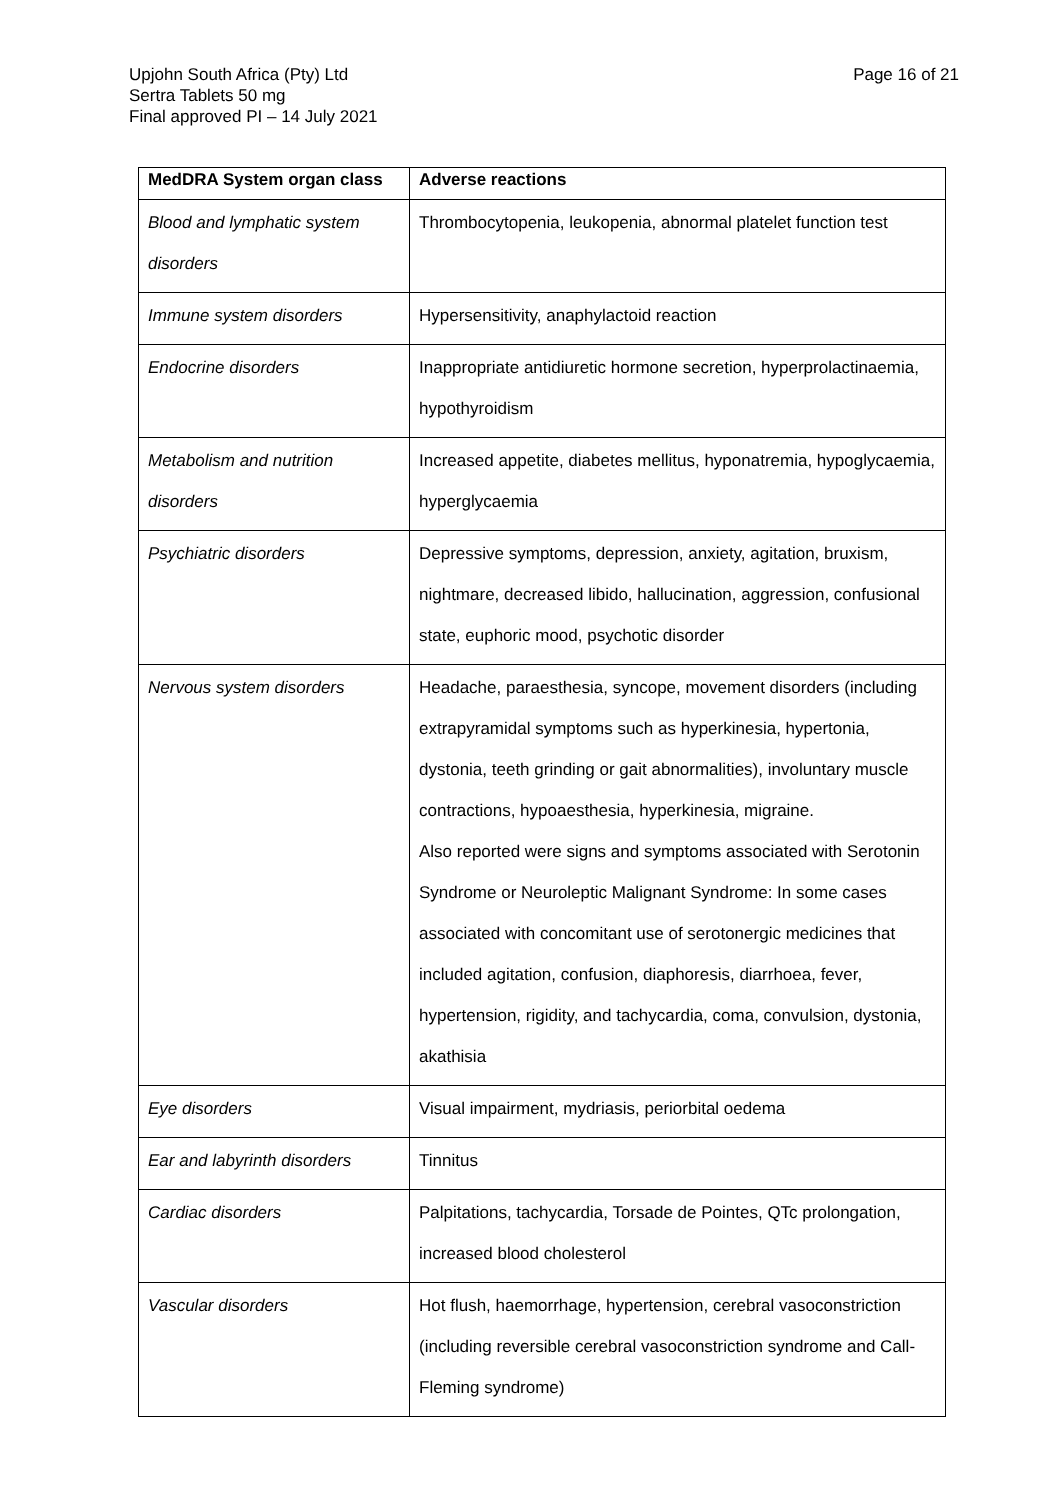Page 16 of 21 Upjohn South Africa (Pty) Ltd
Sertra Tablets 50 mg
Final approved PI – 14 July 2021
| MedDRA System organ class | Adverse reactions |
| --- | --- |
| Blood and lymphatic system disorders | Thrombocytopenia, leukopenia, abnormal platelet function test |
| Immune system disorders | Hypersensitivity, anaphylactoid reaction |
| Endocrine disorders | Inappropriate antidiuretic hormone secretion, hyperprolactinaemia, hypothyroidism |
| Metabolism and nutrition disorders | Increased appetite, diabetes mellitus, hyponatremia, hypoglycaemia, hyperglycaemia |
| Psychiatric disorders | Depressive symptoms, depression, anxiety, agitation, bruxism, nightmare, decreased libido, hallucination, aggression, confusional state, euphoric mood, psychotic disorder |
| Nervous system disorders | Headache, paraesthesia, syncope, movement disorders (including extrapyramidal symptoms such as hyperkinesia, hypertonia, dystonia, teeth grinding or gait abnormalities), involuntary muscle contractions, hypoaesthesia, hyperkinesia, migraine. Also reported were signs and symptoms associated with Serotonin Syndrome or Neuroleptic Malignant Syndrome: In some cases associated with concomitant use of serotonergic medicines that included agitation, confusion, diaphoresis, diarrhoea, fever, hypertension, rigidity, and tachycardia, coma, convulsion, dystonia, akathisia |
| Eye disorders | Visual impairment, mydriasis, periorbital oedema |
| Ear and labyrinth disorders | Tinnitus |
| Cardiac disorders | Palpitations, tachycardia, Torsade de Pointes, QTc prolongation, increased blood cholesterol |
| Vascular disorders | Hot flush, haemorrhage, hypertension, cerebral vasoconstriction (including reversible cerebral vasoconstriction syndrome and Call-Fleming syndrome) |